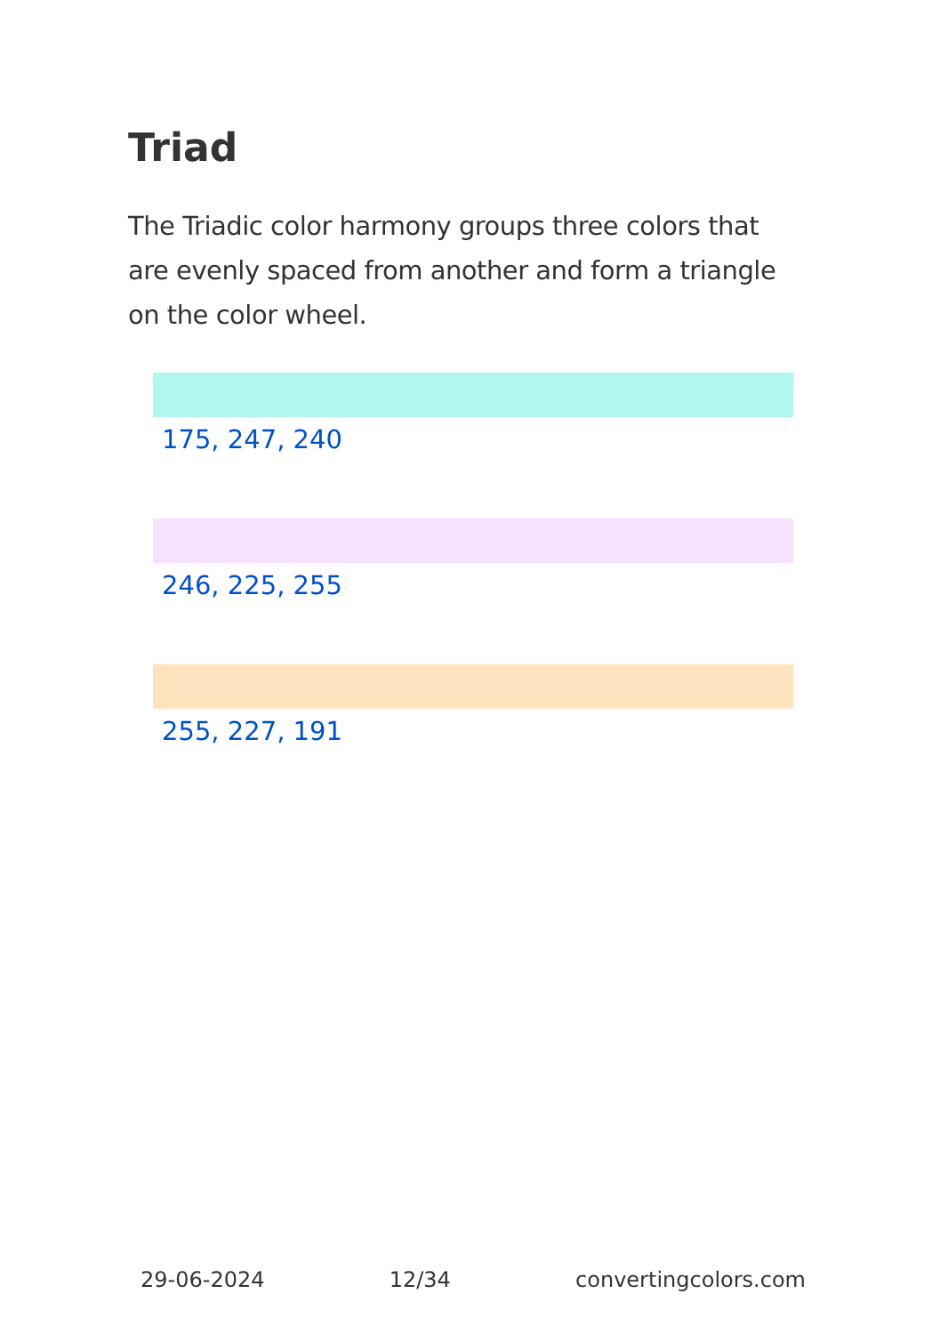Triad
The Triadic color harmony groups three colors that are evenly spaced from another and form a triangle on the color wheel.
175, 247, 240
246, 225, 255
255, 227, 191
29-06-2024 12/34 convertingcolors.com